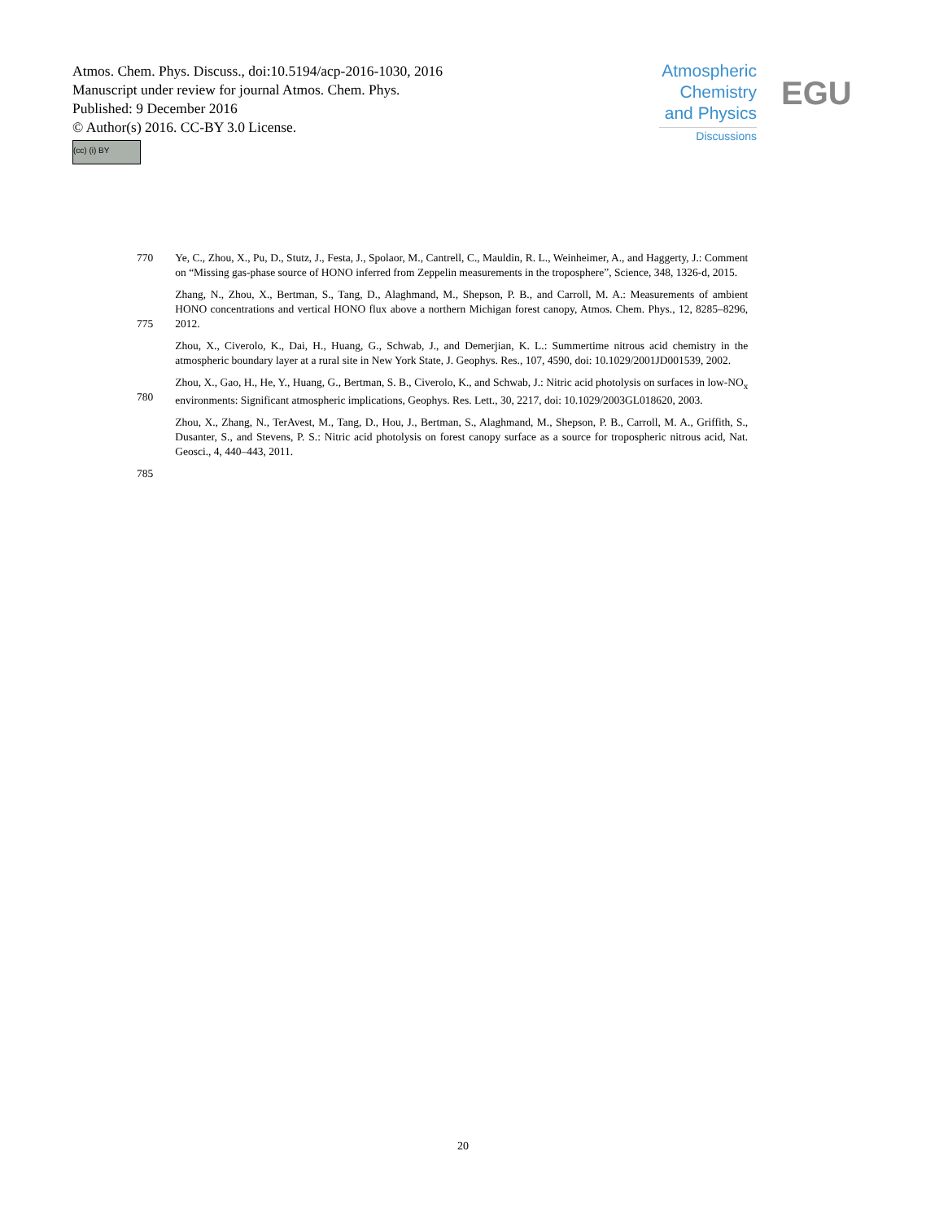Atmos. Chem. Phys. Discuss., doi:10.5194/acp-2016-1030, 2016
Manuscript under review for journal Atmos. Chem. Phys.
Published: 9 December 2016
© Author(s) 2016. CC-BY 3.0 License.
(cc) (i) BY
Atmospheric Chemistry and Physics
Discussions
EGU
770
Ye, C., Zhou, X., Pu, D., Stutz, J., Festa, J., Spolaor, M., Cantrell, C., Mauldin, R. L., Weinheimer, A., and Haggerty, J.: Comment on “Missing gas-phase source of HONO inferred from Zeppelin measurements in the troposphere”, Science, 348, 1326-d, 2015.
775
Zhang, N., Zhou, X., Bertman, S., Tang, D., Alaghmand, M., Shepson, P. B., and Carroll, M. A.: Measurements of ambient HONO concentrations and vertical HONO flux above a northern Michigan forest canopy, Atmos. Chem. Phys., 12, 8285–8296, 2012.
775
Zhou, X., Civerolo, K., Dai, H., Huang, G., Schwab, J., and Demerjian, K. L.: Summertime nitrous acid chemistry in the atmospheric boundary layer at a rural site in New York State, J. Geophys. Res., 107, 4590, doi: 10.1029/2001JD001539, 2002.
780
Zhou, X., Gao, H., He, Y., Huang, G., Bertman, S. B., Civerolo, K., and Schwab, J.: Nitric acid photolysis on surfaces in low-NO<sub>x</sub> environments: Significant atmospheric implications, Geophys. Res. Lett., 30, 2217, doi: 10.1029/2003GL018620, 2003.
780
Zhou, X., Zhang, N., TerAvest, M., Tang, D., Hou, J., Bertman, S., Alaghmand, M., Shepson, P. B., Carroll, M. A., Griffith, S., Dusanter, S., and Stevens, P. S.: Nitric acid photolysis on forest canopy surface as a source for tropospheric nitrous acid, Nat. Geosci., 4, 440–443, 2011.
785
20